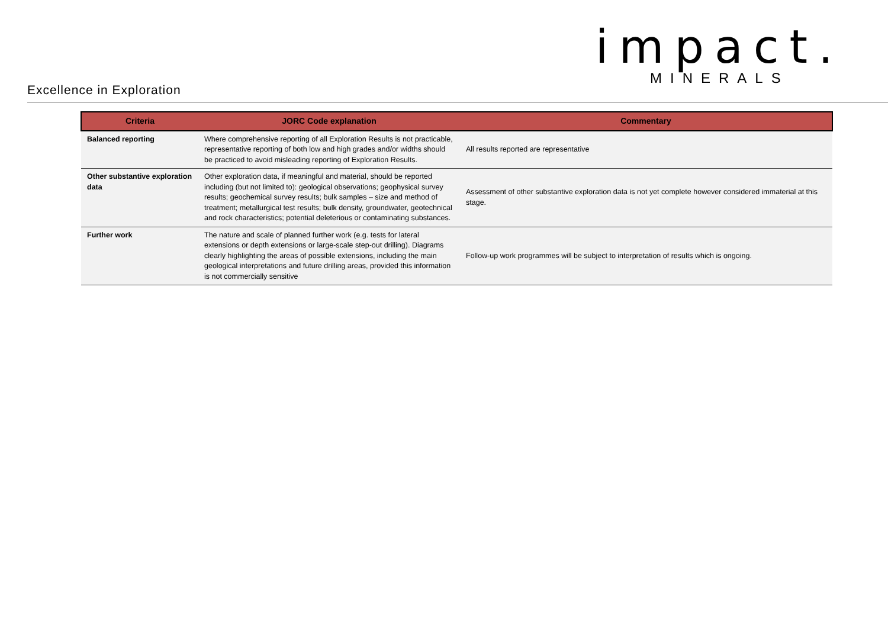impact.
MINERALS
Excellence in Exploration
| Criteria | JORC Code explanation | Commentary |
| --- | --- | --- |
| Balanced reporting | Where comprehensive reporting of all Exploration Results is not practicable, representative reporting of both low and high grades and/or widths should be practiced to avoid misleading reporting of Exploration Results. | All results reported are representative |
| Other substantive exploration data | Other exploration data, if meaningful and material, should be reported including (but not limited to): geological observations; geophysical survey results; geochemical survey results; bulk samples – size and method of treatment; metallurgical test results; bulk density, groundwater, geotechnical and rock characteristics; potential deleterious or contaminating substances. | Assessment of other substantive exploration data is not yet complete however considered immaterial at this stage. |
| Further work | The nature and scale of planned further work (e.g. tests for lateral extensions or depth extensions or large-scale step-out drilling). Diagrams clearly highlighting the areas of possible extensions, including the main geological interpretations and future drilling areas, provided this information is not commercially sensitive | Follow-up work programmes will be subject to interpretation of results which is ongoing. |